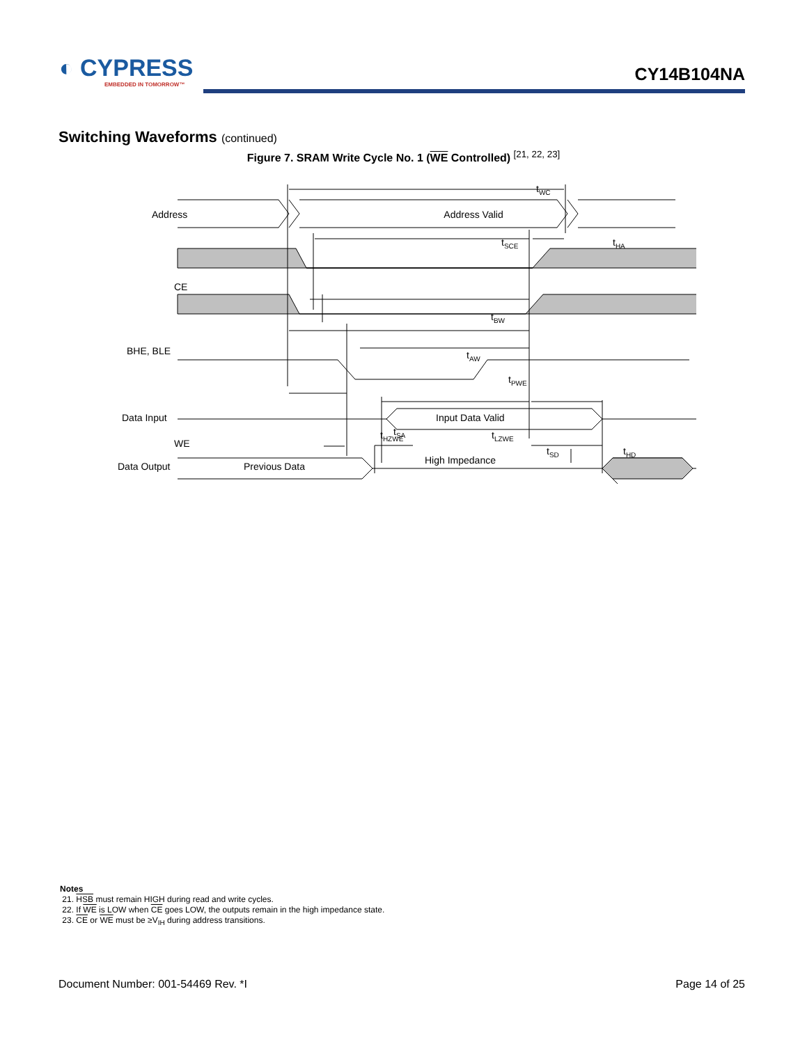◐ CYPRESS
EMBEDDED IN TOMORROW™
CY14B104NA
Switching Waveforms (continued)
Figure 7. SRAM Write Cycle No. 1 (WE Controlled) <sup>[21, 22, 23]</sup>
Address
Address Valid
CE
BHE, BLE
WE
tWC
tSCE
tHA
tBW
tAW
tPWE
tSA
tSD
tHD
Data Input Input Data Valid
t<sub>HZWE</sub> t<sub>LZWE</sub>
Data Output Previous Data
High Impedance
Notes
21. HSB must remain HIGH during read and write cycles.
22. If WE is LOW when CE goes LOW, the outputs remain in the high impedance state.
23. CE or WE must be ≥V<sub>IH</sub> during address transitions.
Document Number: 001-54469 Rev. *I Page 14 of 25